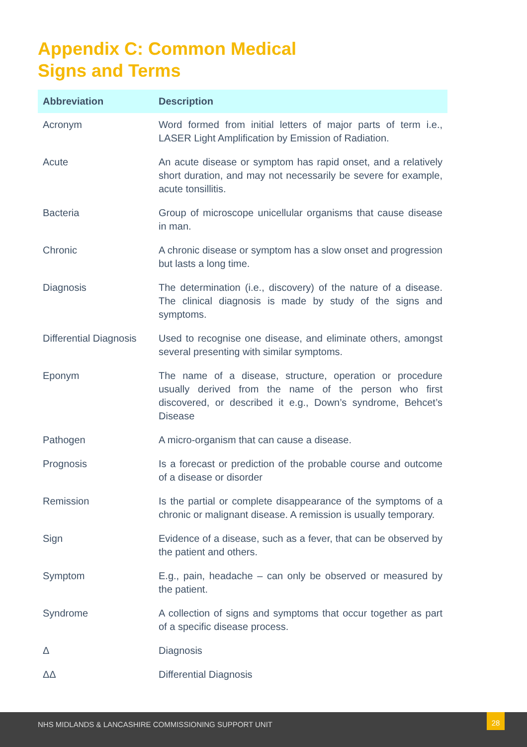Appendix C: Common Medical
Signs and Terms
| Abbreviation | Description |
| --- | --- |
| Acronym | Word formed from initial letters of major parts of term i.e., LASER Light Amplification by Emission of Radiation. |
| Acute | An acute disease or symptom has rapid onset, and a relatively short duration, and may not necessarily be severe for example, acute tonsillitis. |
| Bacteria | Group of microscope unicellular organisms that cause disease in man. |
| Chronic | A chronic disease or symptom has a slow onset and progression but lasts a long time. |
| Diagnosis | The determination (i.e., discovery) of the nature of a disease. The clinical diagnosis is made by study of the signs and symptoms. |
| Differential Diagnosis | Used to recognise one disease, and eliminate others, amongst several presenting with similar symptoms. |
| Eponym | The name of a disease, structure, operation or procedure usually derived from the name of the person who first discovered, or described it e.g., Down’s syndrome, Behcet’s Disease |
| Pathogen | A micro-organism that can cause a disease. |
| Prognosis | Is a forecast or prediction of the probable course and outcome of a disease or disorder |
| Remission | Is the partial or complete disappearance of the symptoms of a chronic or malignant disease. A remission is usually temporary. |
| Sign | Evidence of a disease, such as a fever, that can be observed by the patient and others. |
| Symptom | E.g., pain, headache – can only be observed or measured by the patient. |
| Syndrome | A collection of signs and symptoms that occur together as part of a specific disease process. |
| Δ | Diagnosis |
| ΔΔ | Differential Diagnosis |
NHS MIDLANDS & LANCASHIRE COMMISSIONING SUPPORT UNIT
28